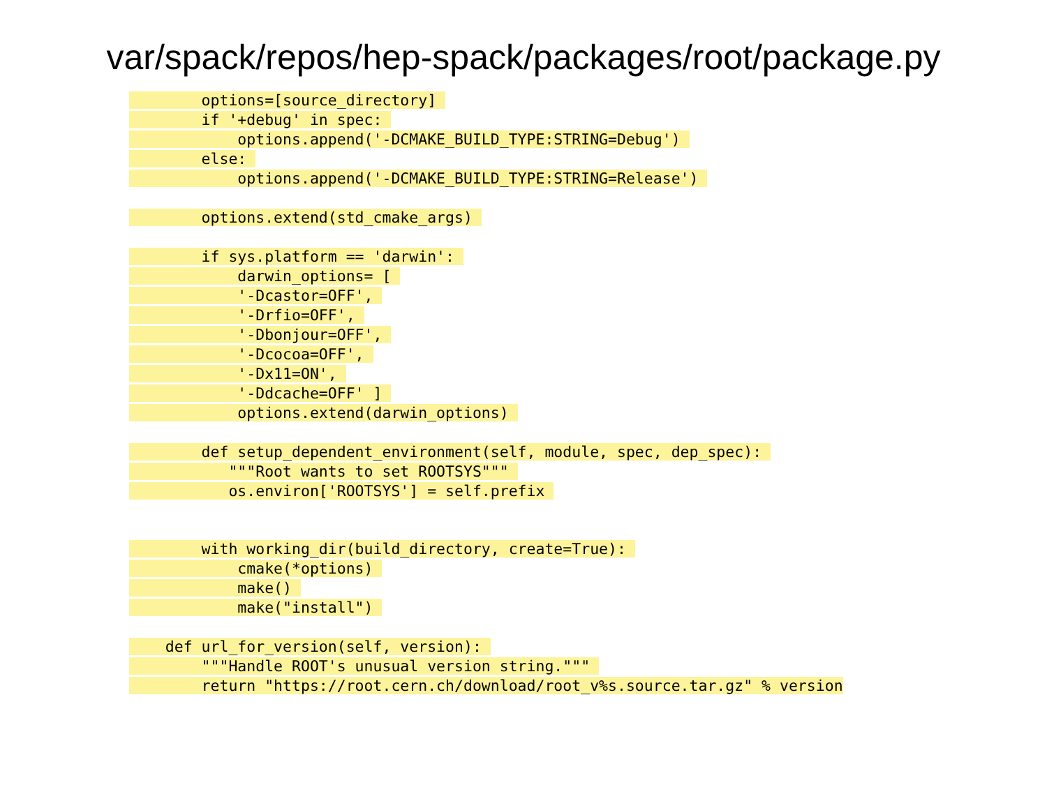var/spack/repos/hep-spack/packages/root/package.py
options=[source_directory]
if '+debug' in spec:
options.append('-DCMAKE_BUILD_TYPE:STRING=Debug')
else:
options.append('-DCMAKE_BUILD_TYPE:STRING=Release')
options.extend(std_cmake_args)
if sys.platform == 'darwin':
darwin_options= [
'-Dcastor=OFF',
'-Drfio=OFF',
'-Dbonjour=OFF',
'-Dcocoa=OFF',
'-Dx11=ON',
'-Ddcache=OFF' ]
options.extend(darwin_options)
def setup_dependent_environment(self, module, spec, dep_spec):
"""Root wants to set ROOTSYS"""
os.environ['ROOTSYS'] = self.prefix
with working_dir(build_directory, create=True):
cmake(*options)
make()
make("install")
def url_for_version(self, version):
"""Handle ROOT's unusual version string."""
return "https://root.cern.ch/download/root_v%s.source.tar.gz" % version